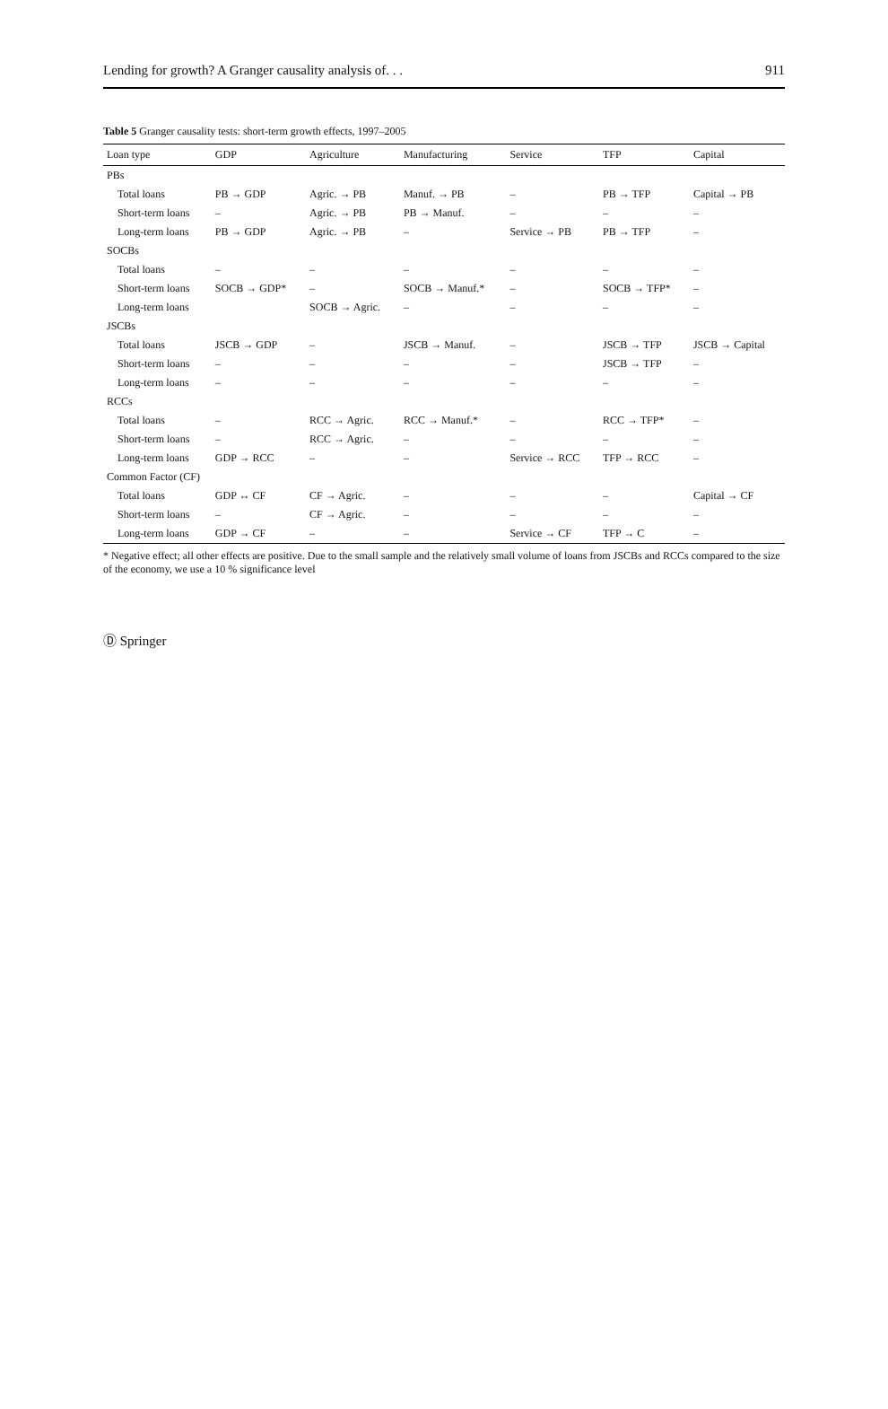Lending for growth? A Granger causality analysis of. . . 911
Table 5 Granger causality tests: short-term growth effects, 1997–2005
| Loan type | GDP | Agriculture | Manufacturing | Service | TFP | Capital |
| --- | --- | --- | --- | --- | --- | --- |
| PBs | | | | | | |
| Total loans | PB → GDP | Agric. → PB | Manuf. → PB | – | PB → TFP | Capital → PB |
| Short-term loans | – | Agric. → PB | PB → Manuf. | – | – | – |
| Long-term loans | PB → GDP | Agric. → PB | – | Service → PB | PB → TFP | – |
| SOCBs | | | | | | |
| Total loans | – | – | – | – | – | – |
| Short-term loans | SOCB → GDP* | – | SOCB → Manuf.* | – | SOCB → TFP* | – |
| Long-term loans | | SOCB → Agric. | – | – | – | – |
| JSCBs | | | | | | |
| Total loans | JSCB → GDP | – | JSCB → Manuf. | – | JSCB → TFP | JSCB → Capital |
| Short-term loans | – | – | – | – | JSCB → TFP | – |
| Long-term loans | – | – | – | – | – | – |
| RCCs | | | | | | |
| Total loans | – | RCC → Agric. | RCC → Manuf.* | – | RCC → TFP* | – |
| Short-term loans | – | RCC → Agric. | – | – | – | – |
| Long-term loans | GDP → RCC | – | – | Service → RCC | TFP → RCC | – |
| Common Factor (CF) | | | | | | |
| Total loans | GDP ↔ CF | CF → Agric. | – | – | – | Capital → CF |
| Short-term loans | – | CF → Agric. | – | – | – | – |
| Long-term loans | GDP → CF | – | – | Service → CF | TFP → C | – |
* Negative effect; all other effects are positive. Due to the small sample and the relatively small volume of loans from JSCBs and RCCs compared to the size of the economy, we use a 10 % significance level
Ⓓ Springer